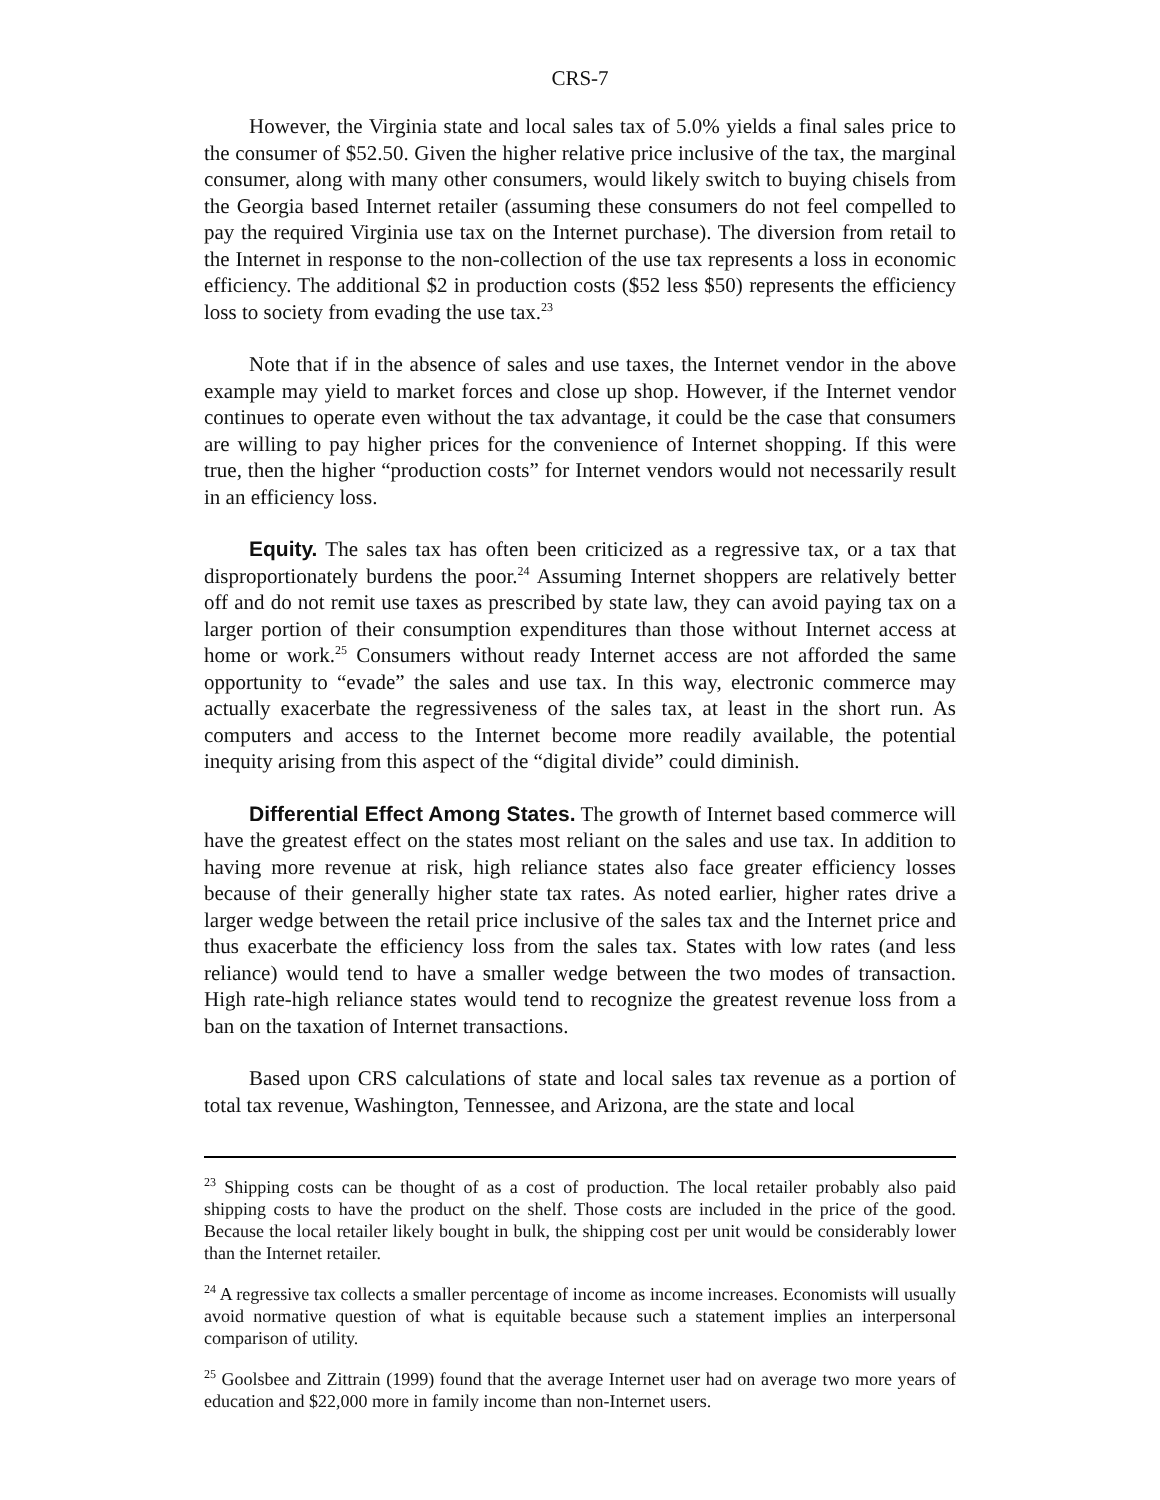CRS-7
However, the Virginia state and local sales tax of 5.0% yields a final sales price to the consumer of $52.50. Given the higher relative price inclusive of the tax, the marginal consumer, along with many other consumers, would likely switch to buying chisels from the Georgia based Internet retailer (assuming these consumers do not feel compelled to pay the required Virginia use tax on the Internet purchase). The diversion from retail to the Internet in response to the non-collection of the use tax represents a loss in economic efficiency. The additional $2 in production costs ($52 less $50) represents the efficiency loss to society from evading the use tax.<sup>23</sup>
Note that if in the absence of sales and use taxes, the Internet vendor in the above example may yield to market forces and close up shop. However, if the Internet vendor continues to operate even without the tax advantage, it could be the case that consumers are willing to pay higher prices for the convenience of Internet shopping. If this were true, then the higher “production costs” for Internet vendors would not necessarily result in an efficiency loss.
Equity. The sales tax has often been criticized as a regressive tax, or a tax that disproportionately burdens the poor.<sup>24</sup> Assuming Internet shoppers are relatively better off and do not remit use taxes as prescribed by state law, they can avoid paying tax on a larger portion of their consumption expenditures than those without Internet access at home or work.<sup>25</sup> Consumers without ready Internet access are not afforded the same opportunity to “evade” the sales and use tax. In this way, electronic commerce may actually exacerbate the regressiveness of the sales tax, at least in the short run. As computers and access to the Internet become more readily available, the potential inequity arising from this aspect of the “digital divide” could diminish.
Differential Effect Among States. The growth of Internet based commerce will have the greatest effect on the states most reliant on the sales and use tax. In addition to having more revenue at risk, high reliance states also face greater efficiency losses because of their generally higher state tax rates. As noted earlier, higher rates drive a larger wedge between the retail price inclusive of the sales tax and the Internet price and thus exacerbate the efficiency loss from the sales tax. States with low rates (and less reliance) would tend to have a smaller wedge between the two modes of transaction. High rate-high reliance states would tend to recognize the greatest revenue loss from a ban on the taxation of Internet transactions.
Based upon CRS calculations of state and local sales tax revenue as a portion of total tax revenue, Washington, Tennessee, and Arizona, are the state and local
<sup>23</sup> Shipping costs can be thought of as a cost of production. The local retailer probably also paid shipping costs to have the product on the shelf. Those costs are included in the price of the good. Because the local retailer likely bought in bulk, the shipping cost per unit would be considerably lower than the Internet retailer.
<sup>24</sup> A regressive tax collects a smaller percentage of income as income increases. Economists will usually avoid normative question of what is equitable because such a statement implies an interpersonal comparison of utility.
<sup>25</sup> Goolsbee and Zittrain (1999) found that the average Internet user had on average two more years of education and $22,000 more in family income than non-Internet users.